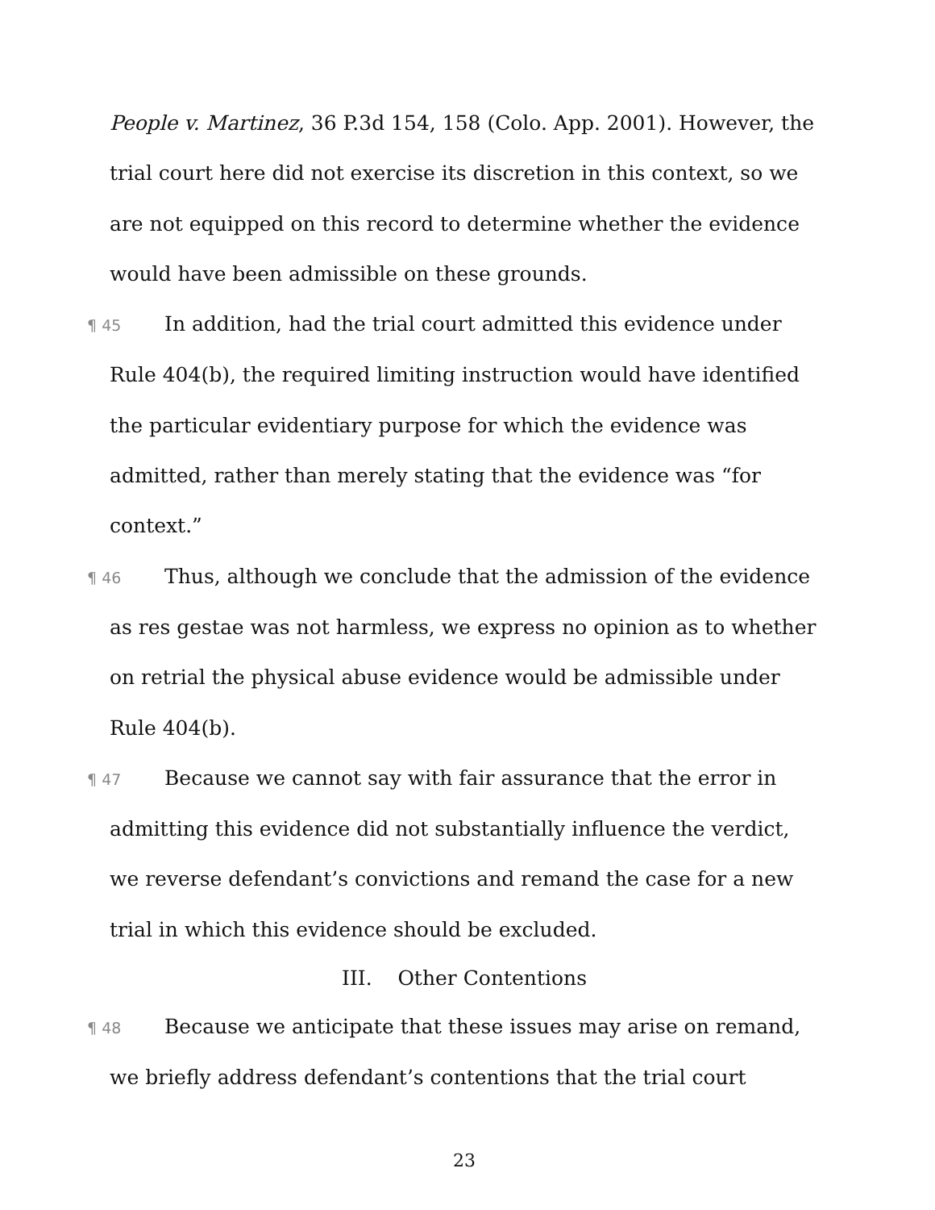People v. Martinez, 36 P.3d 154, 158 (Colo. App. 2001). However, the trial court here did not exercise its discretion in this context, so we are not equipped on this record to determine whether the evidence would have been admissible on these grounds.
¶ 45 In addition, had the trial court admitted this evidence under Rule 404(b), the required limiting instruction would have identified the particular evidentiary purpose for which the evidence was admitted, rather than merely stating that the evidence was “for context.”
¶ 46 Thus, although we conclude that the admission of the evidence as res gestae was not harmless, we express no opinion as to whether on retrial the physical abuse evidence would be admissible under Rule 404(b).
¶ 47 Because we cannot say with fair assurance that the error in admitting this evidence did not substantially influence the verdict, we reverse defendant’s convictions and remand the case for a new trial in which this evidence should be excluded.
III. Other Contentions
¶ 48 Because we anticipate that these issues may arise on remand, we briefly address defendant’s contentions that the trial court
23